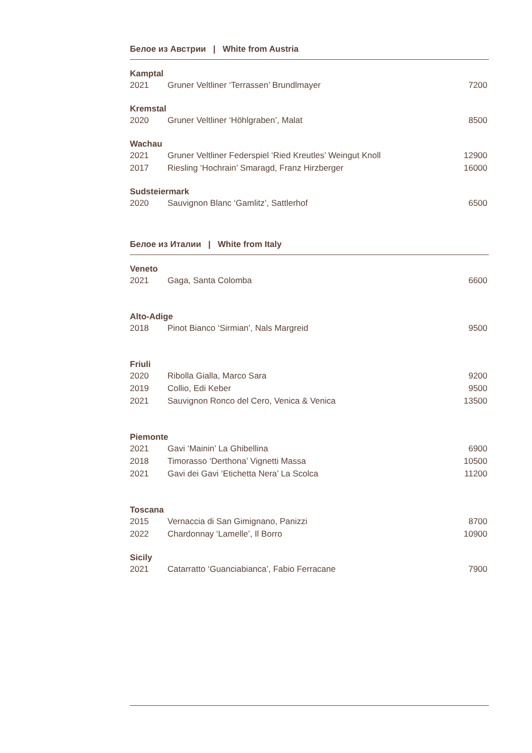Белое из Австрии | White from Austria
Kamptal
| 2021 | Gruner Veltliner ‘Terrassen’ Brundlmayer | 7200 |
Kremstal
| 2020 | Gruner Veltliner ‘Höhlgraben’, Malat | 8500 |
Wachau
| 2021 | Gruner Veltliner Federspiel ‘Ried Kreutles’ Weingut Knoll | 12900 |
| 2017 | Riesling ‘Hochrain’ Smaragd, Franz Hirzberger | 16000 |
Sudsteiermark
| 2020 | Sauvignon Blanc ‘Gamlitz’, Sattlerhof | 6500 |
Белое из Италии | White from Italy
Veneto
| 2021 | Gaga, Santa Colomba | 6600 |
Alto-Adige
| 2018 | Pinot Bianco ‘Sirmian’, Nals Margreid | 9500 |
Friuli
| 2020 | Ribolla Gialla, Marco Sara | 9200 |
| 2019 | Collio, Edi Keber | 9500 |
| 2021 | Sauvignon Ronco del Cero, Venica & Venica | 13500 |
Piemonte
| 2021 | Gavi ‘Mainin’ La Ghibellina | 6900 |
| 2018 | Timorasso ‘Derthona’ Vignetti Massa | 10500 |
| 2021 | Gavi dei Gavi ‘Etichetta Nera’ La Scolca | 11200 |
Toscana
| 2015 | Vernaccia di San Gimignano, Panizzi | 8700 |
| 2022 | Chardonnay ‘Lamelle’, Il Borro | 10900 |
Sicily
| 2021 | Catarratto ‘Guanciabianca’, Fabio Ferracane | 7900 |